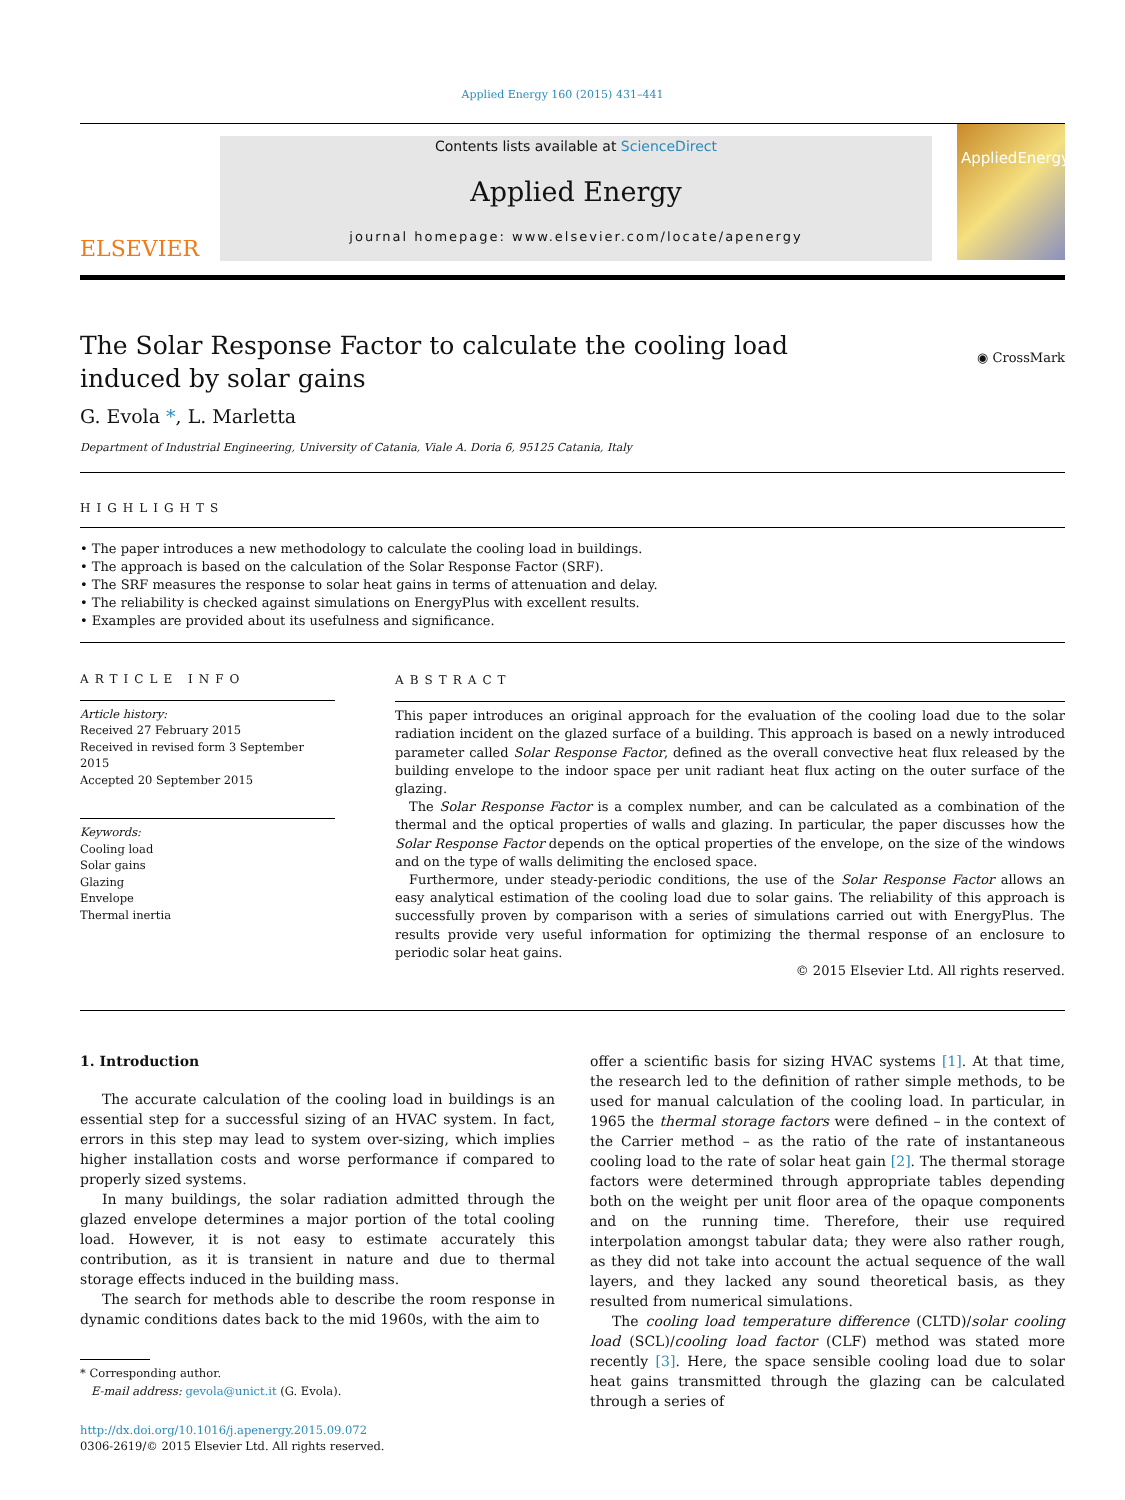Applied Energy 160 (2015) 431–441
ELSEVIER
Contents lists available at ScienceDirect
Applied Energy
journal homepage: www.elsevier.com/locate/apenergy
AppliedEnergy
The Solar Response Factor to calculate the cooling load induced by solar gains
◉ CrossMark
G. Evola *, L. Marletta
Department of Industrial Engineering, University of Catania, Viale A. Doria 6, 95125 Catania, Italy
HIGHLIGHTS
• The paper introduces a new methodology to calculate the cooling load in buildings.
• The approach is based on the calculation of the Solar Response Factor (SRF).
• The SRF measures the response to solar heat gains in terms of attenuation and delay.
• The reliability is checked against simulations on EnergyPlus with excellent results.
• Examples are provided about its usefulness and significance.
ARTICLE INFO
Article history:
Received 27 February 2015
Received in revised form 3 September 2015
Accepted 20 September 2015
Keywords:
Cooling load
Solar gains
Glazing
Envelope
Thermal inertia
ABSTRACT
This paper introduces an original approach for the evaluation of the cooling load due to the solar radiation incident on the glazed surface of a building. This approach is based on a newly introduced parameter called Solar Response Factor, defined as the overall convective heat flux released by the building envelope to the indoor space per unit radiant heat flux acting on the outer surface of the glazing.
The Solar Response Factor is a complex number, and can be calculated as a combination of the thermal and the optical properties of walls and glazing. In particular, the paper discusses how the Solar Response Factor depends on the optical properties of the envelope, on the size of the windows and on the type of walls delimiting the enclosed space.
Furthermore, under steady-periodic conditions, the use of the Solar Response Factor allows an easy analytical estimation of the cooling load due to solar gains. The reliability of this approach is successfully proven by comparison with a series of simulations carried out with EnergyPlus. The results provide very useful information for optimizing the thermal response of an enclosure to periodic solar heat gains.
© 2015 Elsevier Ltd. All rights reserved.
1. Introduction
The accurate calculation of the cooling load in buildings is an essential step for a successful sizing of an HVAC system. In fact, errors in this step may lead to system over-sizing, which implies higher installation costs and worse performance if compared to properly sized systems.
In many buildings, the solar radiation admitted through the glazed envelope determines a major portion of the total cooling load. However, it is not easy to estimate accurately this contribution, as it is transient in nature and due to thermal storage effects induced in the building mass.
The search for methods able to describe the room response in dynamic conditions dates back to the mid 1960s, with the aim to
* Corresponding author.
E-mail address: gevola@unict.it (G. Evola).
http://dx.doi.org/10.1016/j.apenergy.2015.09.072
0306-2619/© 2015 Elsevier Ltd. All rights reserved.
offer a scientific basis for sizing HVAC systems [1]. At that time, the research led to the definition of rather simple methods, to be used for manual calculation of the cooling load. In particular, in 1965 the thermal storage factors were defined – in the context of the Carrier method – as the ratio of the rate of instantaneous cooling load to the rate of solar heat gain [2]. The thermal storage factors were determined through appropriate tables depending both on the weight per unit floor area of the opaque components and on the running time. Therefore, their use required interpolation amongst tabular data; they were also rather rough, as they did not take into account the actual sequence of the wall layers, and they lacked any sound theoretical basis, as they resulted from numerical simulations.
The cooling load temperature difference (CLTD)/solar cooling load (SCL)/cooling load factor (CLF) method was stated more recently [3]. Here, the space sensible cooling load due to solar heat gains transmitted through the glazing can be calculated through a series of